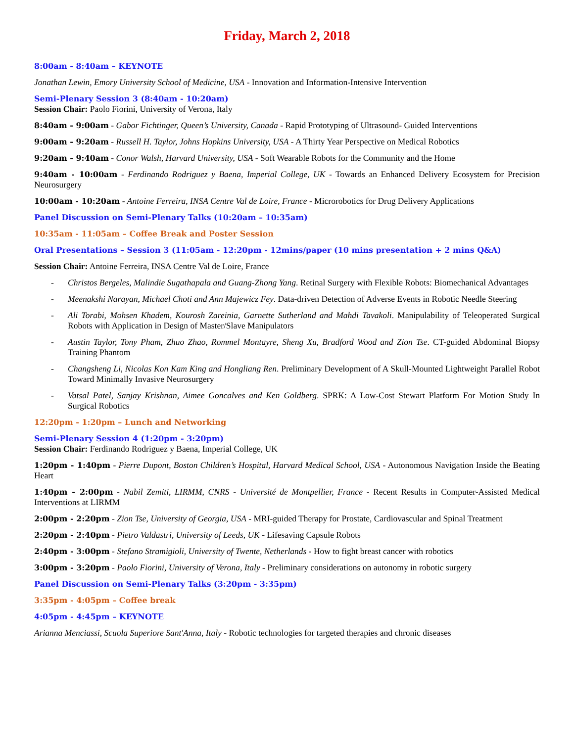Friday, March 2, 2018
8:00am - 8:40am – KEYNOTE
Jonathan Lewin, Emory University School of Medicine, USA - Innovation and Information-Intensive Intervention
Semi-Plenary Session 3 (8:40am - 10:20am)
Session Chair: Paolo Fiorini, University of Verona, Italy
8:40am - 9:00am - Gabor Fichtinger, Queen’s University, Canada - Rapid Prototyping of Ultrasound- Guided Interventions
9:00am - 9:20am - Russell H. Taylor, Johns Hopkins University, USA - A Thirty Year Perspective on Medical Robotics
9:20am - 9:40am - Conor Walsh, Harvard University, USA - Soft Wearable Robots for the Community and the Home
9:40am - 10:00am - Ferdinando Rodriguez y Baena, Imperial College, UK - Towards an Enhanced Delivery Ecosystem for Precision Neurosurgery
10:00am - 10:20am - Antoine Ferreira, INSA Centre Val de Loire, France - Microrobotics for Drug Delivery Applications
Panel Discussion on Semi-Plenary Talks (10:20am – 10:35am)
10:35am - 11:05am – Coffee Break and Poster Session
Oral Presentations – Session 3 (11:05am - 12:20pm - 12mins/paper (10 mins presentation + 2 mins Q&A)
Session Chair: Antoine Ferreira, INSA Centre Val de Loire, France
- Christos Bergeles, Malindie Sugathapala and Guang-Zhong Yang. Retinal Surgery with Flexible Robots: Biomechanical Advantages
- Meenakshi Narayan, Michael Choti and Ann Majewicz Fey. Data-driven Detection of Adverse Events in Robotic Needle Steering
- Ali Torabi, Mohsen Khadem, Kourosh Zareinia, Garnette Sutherland and Mahdi Tavakoli. Manipulability of Teleoperated Surgical Robots with Application in Design of Master/Slave Manipulators
- Austin Taylor, Tony Pham, Zhuo Zhao, Rommel Montayre, Sheng Xu, Bradford Wood and Zion Tse. CT-guided Abdominal Biopsy Training Phantom
- Changsheng Li, Nicolas Kon Kam King and Hongliang Ren. Preliminary Development of A Skull-Mounted Lightweight Parallel Robot Toward Minimally Invasive Neurosurgery
- Vatsal Patel, Sanjay Krishnan, Aimee Goncalves and Ken Goldberg. SPRK: A Low-Cost Stewart Platform For Motion Study In Surgical Robotics
12:20pm - 1:20pm – Lunch and Networking
Semi-Plenary Session 4 (1:20pm - 3:20pm)
Session Chair: Ferdinando Rodriguez y Baena, Imperial College, UK
1:20pm - 1:40pm - Pierre Dupont, Boston Children’s Hospital, Harvard Medical School, USA - Autonomous Navigation Inside the Beating Heart
1:40pm - 2:00pm - Nabil Zemiti, LIRMM, CNRS - Université de Montpellier, France - Recent Results in Computer-Assisted Medical Interventions at LIRMM
2:00pm - 2:20pm - Zion Tse, University of Georgia, USA - MRI-guided Therapy for Prostate, Cardiovascular and Spinal Treatment
2:20pm - 2:40pm - Pietro Valdastri, University of Leeds, UK - Lifesaving Capsule Robots
2:40pm - 3:00pm - Stefano Stramigioli, University of Twente, Netherlands - How to fight breast cancer with robotics
3:00pm - 3:20pm - Paolo Fiorini, University of Verona, Italy - Preliminary considerations on autonomy in robotic surgery
Panel Discussion on Semi-Plenary Talks (3:20pm - 3:35pm)
3:35pm - 4:05pm – Coffee break
4:05pm - 4:45pm – KEYNOTE
Arianna Menciassi, Scuola Superiore Sant'Anna, Italy - Robotic technologies for targeted therapies and chronic diseases